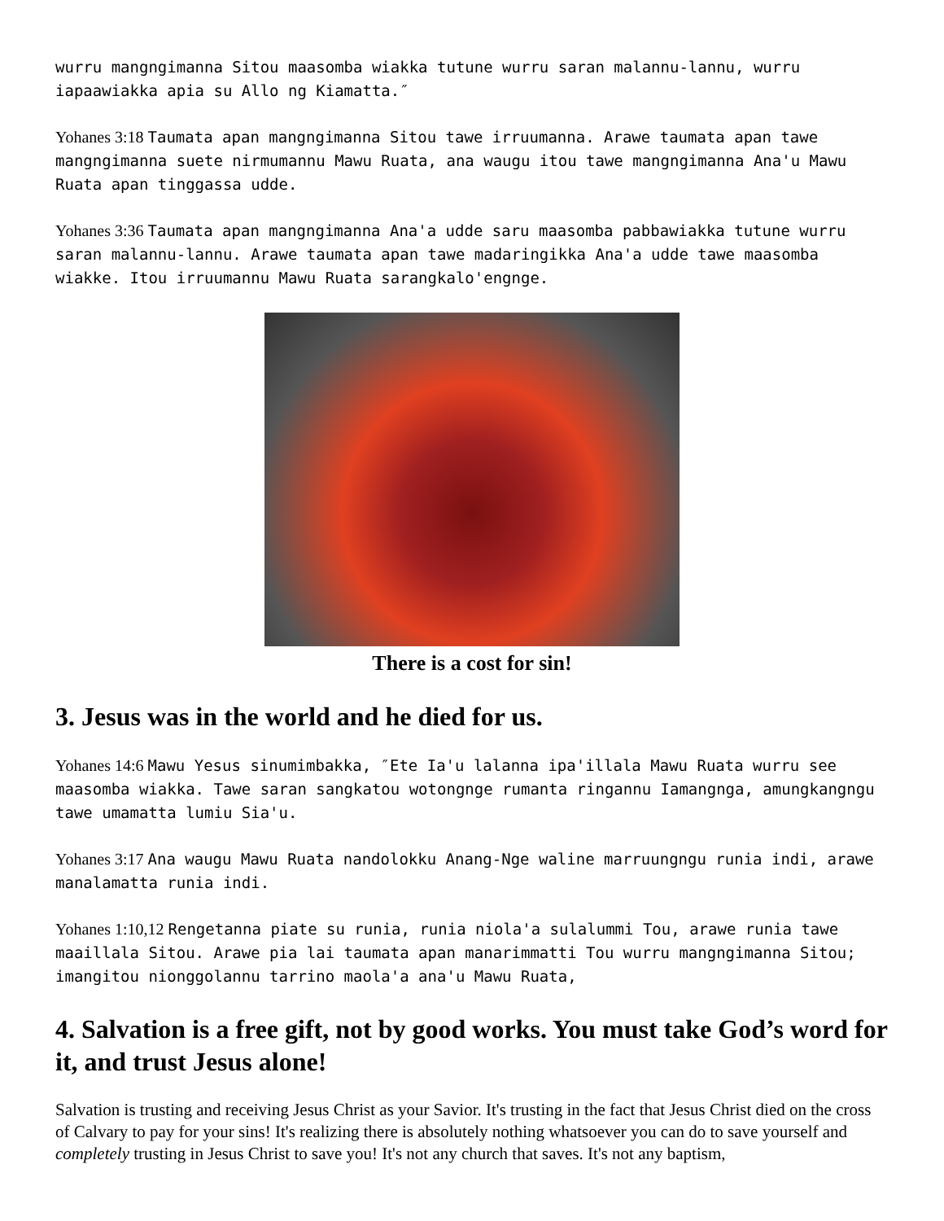wurru mangngimanna Sitou maasomba wiakka tutune wurru saran malannu-lannu, wurru iapaawiakka apia su Allo ng Kiamatta.″
Yohanes 3:18 Taumata apan mangngimanna Sitou tawe irruumanna. Arawe taumata apan tawe mangngimanna suete nirmumannu Mawu Ruata, ana waugu itou tawe mangngimanna Ana'u Mawu Ruata apan tinggassa udde.
Yohanes 3:36 Taumata apan mangngimanna Ana'a udde saru maasomba pabbawiakka tutune wurru saran malannu-lannu. Arawe taumata apan tawe madaringikka Ana'a udde tawe maasomba wiakke. Itou irruumannu Mawu Ruata sarangkalo'engnge.
There is a cost for sin!
3. Jesus was in the world and he died for us.
Yohanes 14:6 Mawu Yesus sinumimbakka, ″Ete Ia'u lalanna ipa'illala Mawu Ruata wurru see maasomba wiakka. Tawe saran sangkatou wotongnge rumanta ringannu Iamangnga, amungkangngu tawe umamatta lumiu Sia'u.
Yohanes 3:17 Ana waugu Mawu Ruata nandolokku Anang-Nge waline marruungngu runia indi, arawe manalamatta runia indi.
Yohanes 1:10,12 Rengetanna piate su runia, runia niola'a sulalummi Tou, arawe runia tawe maaillala Sitou. Arawe pia lai taumata apan manarimmatti Tou wurru mangngimanna Sitou; imangitou nionggolannu tarrino maola'a ana'u Mawu Ruata,
4. Salvation is a free gift, not by good works. You must take God’s word for it, and trust Jesus alone!
Salvation is trusting and receiving Jesus Christ as your Savior. It's trusting in the fact that Jesus Christ died on the cross of Calvary to pay for your sins! It's realizing there is absolutely nothing whatsoever you can do to save yourself and completely trusting in Jesus Christ to save you! It's not any church that saves. It's not any baptism,